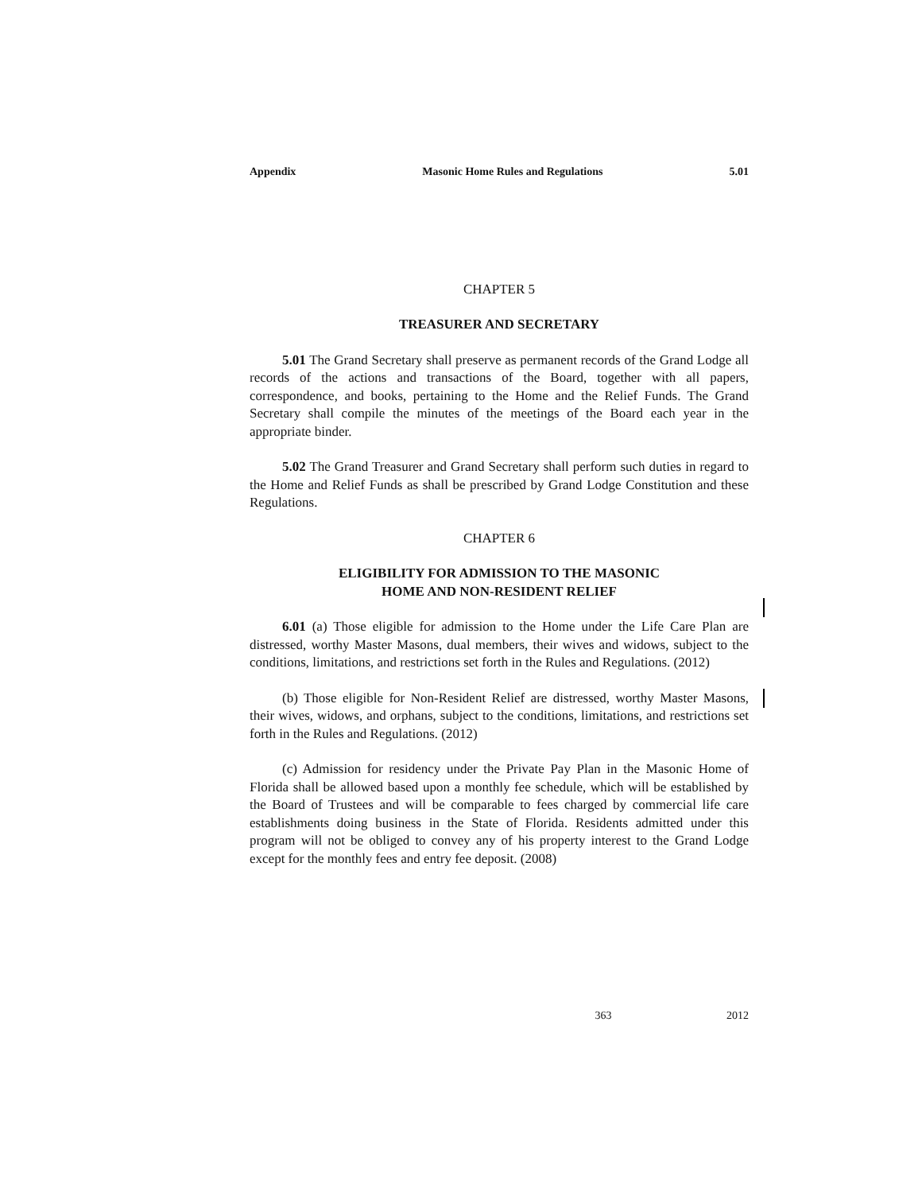Appendix Masonic Home Rules and Regulations 5.01
CHAPTER 5
TREASURER AND SECRETARY
5.01 The Grand Secretary shall preserve as permanent records of the Grand Lodge all records of the actions and transactions of the Board, together with all papers, correspondence, and books, pertaining to the Home and the Relief Funds. The Grand Secretary shall compile the minutes of the meetings of the Board each year in the appropriate binder.
5.02 The Grand Treasurer and Grand Secretary shall perform such duties in regard to the Home and Relief Funds as shall be prescribed by Grand Lodge Constitution and these Regulations.
CHAPTER 6
ELIGIBILITY FOR ADMISSION TO THE MASONIC
HOME AND NON-RESIDENT RELIEF
6.01 (a) Those eligible for admission to the Home under the Life Care Plan are distressed, worthy Master Masons, dual members, their wives and widows, subject to the conditions, limitations, and restrictions set forth in the Rules and Regulations. (2012)
(b) Those eligible for Non-Resident Relief are distressed, worthy Master Masons, their wives, widows, and orphans, subject to the conditions, limitations, and restrictions set forth in the Rules and Regulations. (2012)
(c) Admission for residency under the Private Pay Plan in the Masonic Home of Florida shall be allowed based upon a monthly fee schedule, which will be established by the Board of Trustees and will be comparable to fees charged by commercial life care establishments doing business in the State of Florida. Residents admitted under this program will not be obliged to convey any of his property interest to the Grand Lodge except for the monthly fees and entry fee deposit. (2008)
363 2012